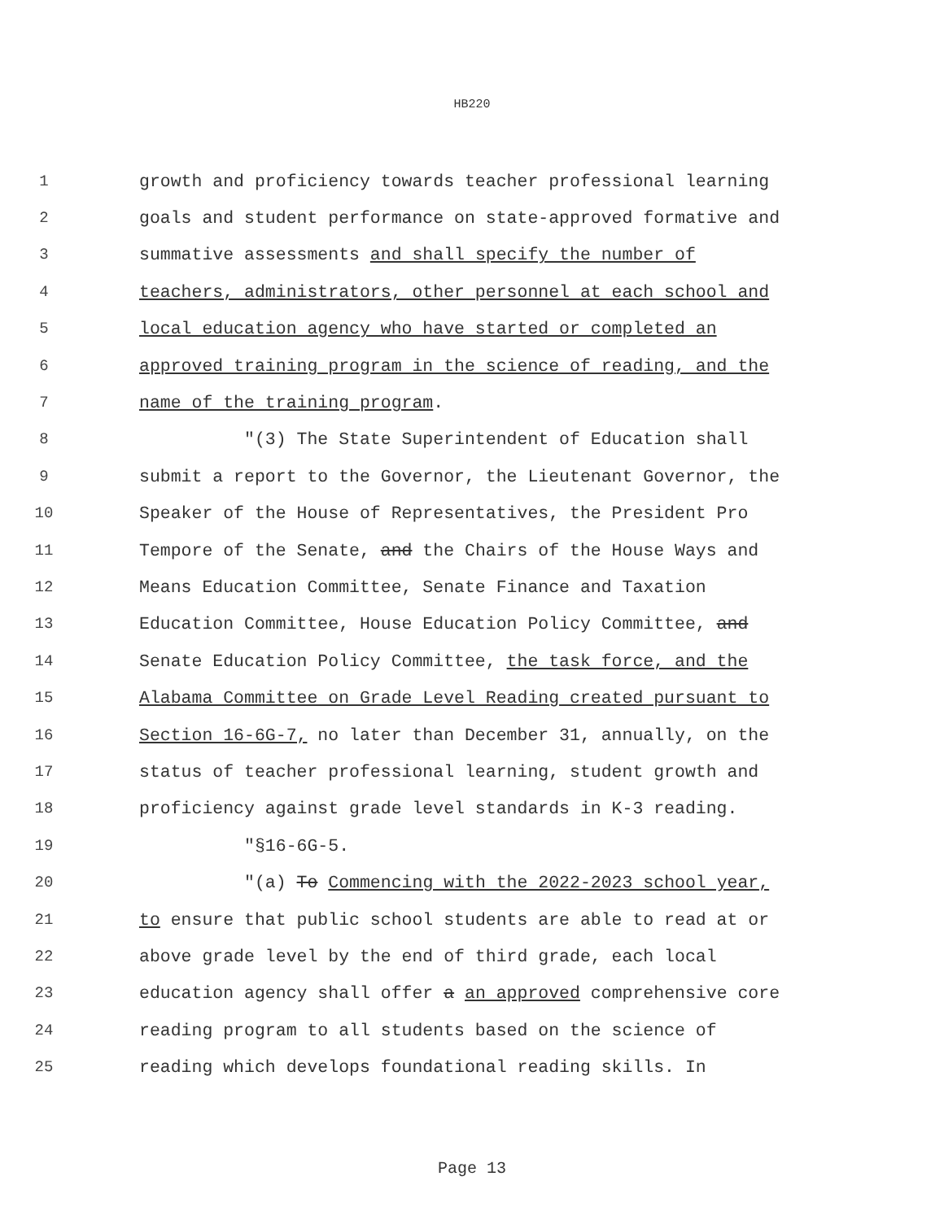HB220
1 growth and proficiency towards teacher professional learning
2 goals and student performance on state-approved formative and
3 summative assessments and shall specify the number of
4 teachers, administrators, other personnel at each school and
5 local education agency who have started or completed an
6 approved training program in the science of reading, and the
7 name of the training program.
8 "(3) The State Superintendent of Education shall
9 submit a report to the Governor, the Lieutenant Governor, the
10 Speaker of the House of Representatives, the President Pro
11 Tempore of the Senate, and the Chairs of the House Ways and
12 Means Education Committee, Senate Finance and Taxation
13 Education Committee, House Education Policy Committee, and
14 Senate Education Policy Committee, the task force, and the
15 Alabama Committee on Grade Level Reading created pursuant to
16 Section 16-6G-7, no later than December 31, annually, on the
17 status of teacher professional learning, student growth and
18 proficiency against grade level standards in K-3 reading.
19 "§16-6G-5.
20 "(a) To Commencing with the 2022-2023 school year,
21 to ensure that public school students are able to read at or
22 above grade level by the end of third grade, each local
23 education agency shall offer a an approved comprehensive core
24 reading program to all students based on the science of
25 reading which develops foundational reading skills. In
Page 13